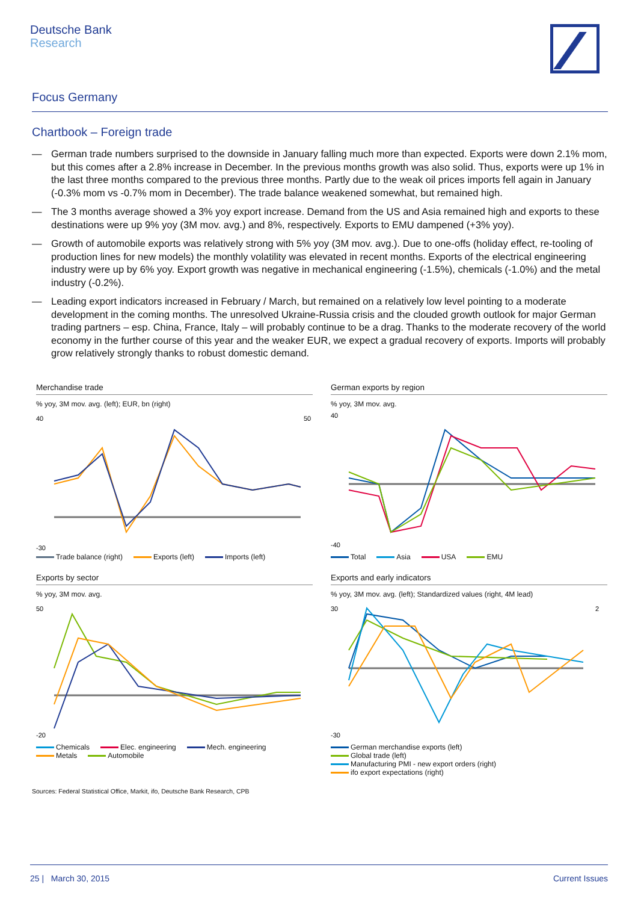Deutsche Bank
Research
Focus Germany
Chartbook – Foreign trade
— German trade numbers surprised to the downside in January falling much more than expected. Exports were down 2.1% mom, but this comes after a 2.8% increase in December. In the previous months growth was also solid. Thus, exports were up 1% in the last three months compared to the previous three months. Partly due to the weak oil prices imports fell again in January (-0.3% mom vs -0.7% mom in December). The trade balance weakened somewhat, but remained high.
— The 3 months average showed a 3% yoy export increase. Demand from the US and Asia remained high and exports to these destinations were up 9% yoy (3M mov. avg.) and 8%, respectively. Exports to EMU dampened (+3% yoy).
— Growth of automobile exports was relatively strong with 5% yoy (3M mov. avg.). Due to one-offs (holiday effect, re-tooling of production lines for new models) the monthly volatility was elevated in recent months. Exports of the electrical engineering industry were up by 6% yoy. Export growth was negative in mechanical engineering (-1.5%), chemicals (-1.0%) and the metal industry (-0.2%).
— Leading export indicators increased in February / March, but remained on a relatively low level pointing to a moderate development in the coming months. The unresolved Ukraine-Russia crisis and the clouded growth outlook for major German trading partners – esp. China, France, Italy – will probably continue to be a drag. Thanks to the moderate recovery of the world economy in the further course of this year and the weaker EUR, we expect a gradual recovery of exports. Imports will probably grow relatively strongly thanks to robust domestic demand.
Merchandise trade
% yoy, 3M mov. avg. (left); EUR, bn (right)
40
-30
50
Trade balance (right) Exports (left) Imports (left)
German exports by region
% yoy, 3M mov. avg.
40
-40
Total Asia USA EMU
Exports by sector
% yoy, 3M mov. avg.
50
-20
Chemicals Elec. engineering Mech. engineering
Metals Automobile
Exports and early indicators
% yoy, 3M mov. avg. (left); Standardized values (right, 4M lead)
30
-30
2
German merchandise exports (left)
Global trade (left)
Manufacturing PMI - new export orders (right)
ifo export expectations (right)
Sources: Federal Statistical Office, Markit, ifo, Deutsche Bank Research, CPB
25 | March 30, 2015 Current Issues